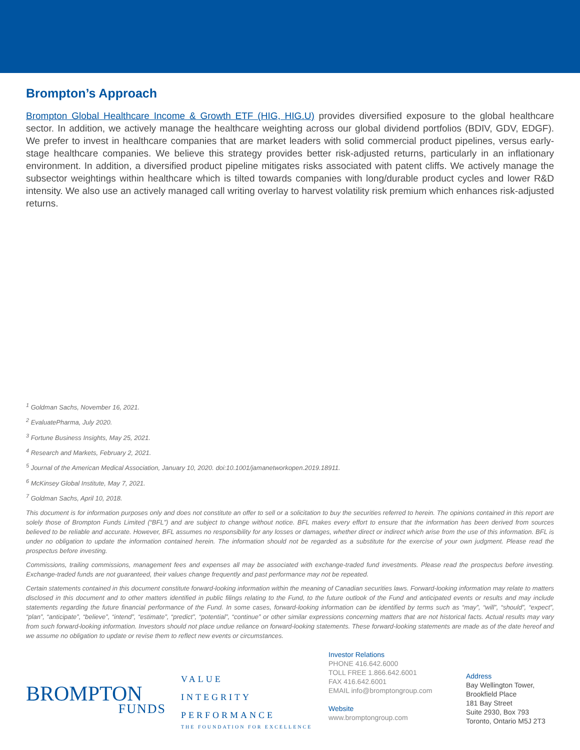Brompton’s Approach
Brompton Global Healthcare Income & Growth ETF (HIG, HIG.U) provides diversified exposure to the global healthcare sector. In addition, we actively manage the healthcare weighting across our global dividend portfolios (BDIV, GDV, EDGF). We prefer to invest in healthcare companies that are market leaders with solid commercial product pipelines, versus early-stage healthcare companies. We believe this strategy provides better risk-adjusted returns, particularly in an inflationary environment. In addition, a diversified product pipeline mitigates risks associated with patent cliffs. We actively manage the subsector weightings within healthcare which is tilted towards companies with long/durable product cycles and lower R&D intensity. We also use an actively managed call writing overlay to harvest volatility risk premium which enhances risk-adjusted returns.
<sup>1</sup> Goldman Sachs, November 16, 2021.
<sup>2</sup> EvaluatePharma, July 2020.
<sup>3</sup> Fortune Business Insights, May 25, 2021.
<sup>4</sup> Research and Markets, February 2, 2021.
<sup>5</sup> Journal of the American Medical Association, January 10, 2020. doi:10.1001/jamanetworkopen.2019.18911.
<sup>6</sup> McKinsey Global Institute, May 7, 2021.
<sup>7</sup> Goldman Sachs, April 10, 2018.
This document is for information purposes only and does not constitute an offer to sell or a solicitation to buy the securities referred to herein. The opinions contained in this report are solely those of Brompton Funds Limited (“BFL”) and are subject to change without notice. BFL makes every effort to ensure that the information has been derived from sources believed to be reliable and accurate. However, BFL assumes no responsibility for any losses or damages, whether direct or indirect which arise from the use of this information. BFL is under no obligation to update the information contained herein. The information should not be regarded as a substitute for the exercise of your own judgment. Please read the prospectus before investing.
Commissions, trailing commissions, management fees and expenses all may be associated with exchange-traded fund investments. Please read the prospectus before investing. Exchange-traded funds are not guaranteed, their values change frequently and past performance may not be repeated.
Certain statements contained in this document constitute forward-looking information within the meaning of Canadian securities laws. Forward-looking information may relate to matters disclosed in this document and to other matters identified in public filings relating to the Fund, to the future outlook of the Fund and anticipated events or results and may include statements regarding the future financial performance of the Fund. In some cases, forward-looking information can be identified by terms such as “may”, “will”, “should”, “expect”, “plan”, “anticipate”, “believe”, “intend”, “estimate”, “predict”, “potential”, “continue” or other similar expressions concerning matters that are not historical facts. Actual results may vary from such forward-looking information. Investors should not place undue reliance on forward-looking statements. These forward-looking statements are made as of the date hereof and we assume no obligation to update or revise them to reflect new events or circumstances.
BROMPTON
FUNDS
VALUE
INTEGRITY
PERFORMANCE
THE FOUNDATION FOR EXCELLENCE
Investor Relations
PHONE 416.642.6000
TOLL FREE 1.866.642.6001
FAX 416.642.6001
EMAIL info@bromptongroup.com
Website
www.bromptongroup.com
Address
Bay Wellington Tower,
Brookfield Place
181 Bay Street
Suite 2930, Box 793
Toronto, Ontario M5J 2T3